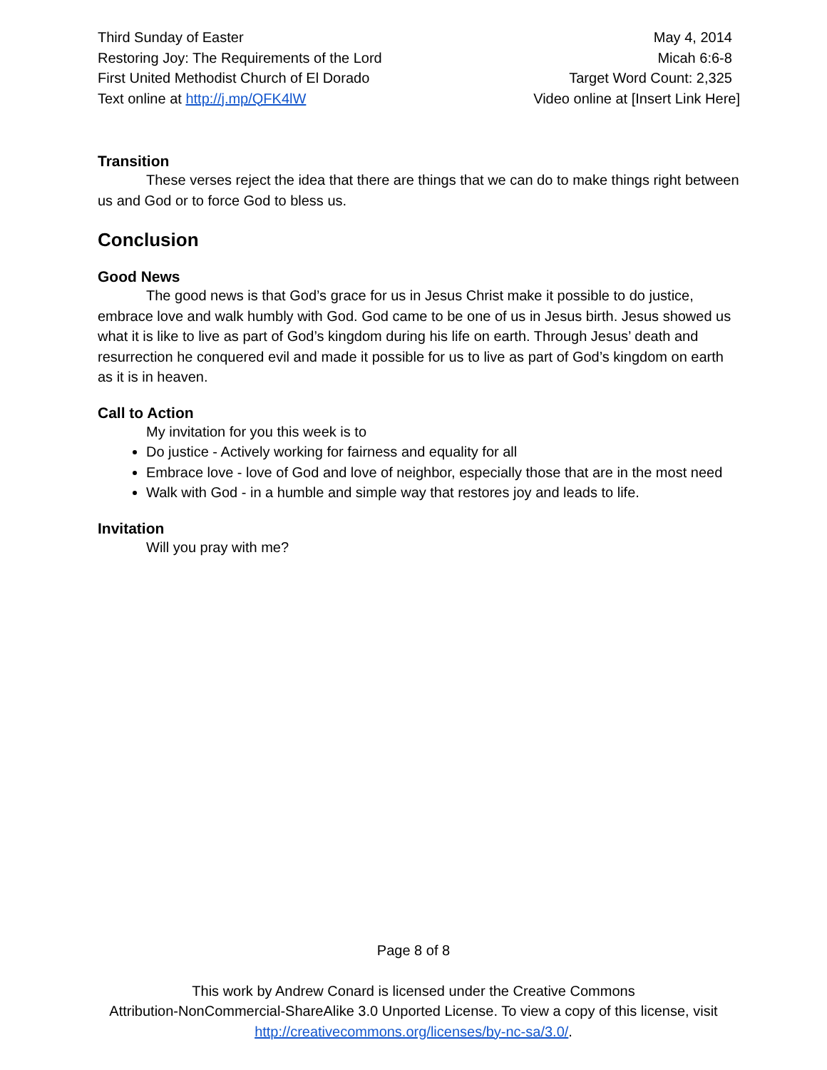Third Sunday of Easter
Restoring Joy: The Requirements of the Lord
First United Methodist Church of El Dorado
Text online at http://j.mp/QFK4lW
May 4, 2014
Micah 6:6-8
Target Word Count: 2,325
Video online at [Insert Link Here]
Transition
These verses reject the idea that there are things that we can do to make things right between us and God or to force God to bless us.
Conclusion
Good News
The good news is that God’s grace for us in Jesus Christ make it possible to do justice, embrace love and walk humbly with God. God came to be one of us in Jesus birth. Jesus showed us what it is like to live as part of God’s kingdom during his life on earth. Through Jesus’ death and resurrection he conquered evil and made it possible for us to live as part of God’s kingdom on earth as it is in heaven.
Call to Action
My invitation for you this week is to
Do justice - Actively working for fairness and equality for all
Embrace love - love of God and love of neighbor, especially those that are in the most need
Walk with God - in a humble and simple way that restores joy and leads to life.
Invitation
Will you pray with me?
Page 8 of 8
This work by Andrew Conard is licensed under the Creative Commons
Attribution-NonCommercial-ShareAlike 3.0 Unported License. To view a copy of this license, visit
http://creativecommons.org/licenses/by-nc-sa/3.0/.